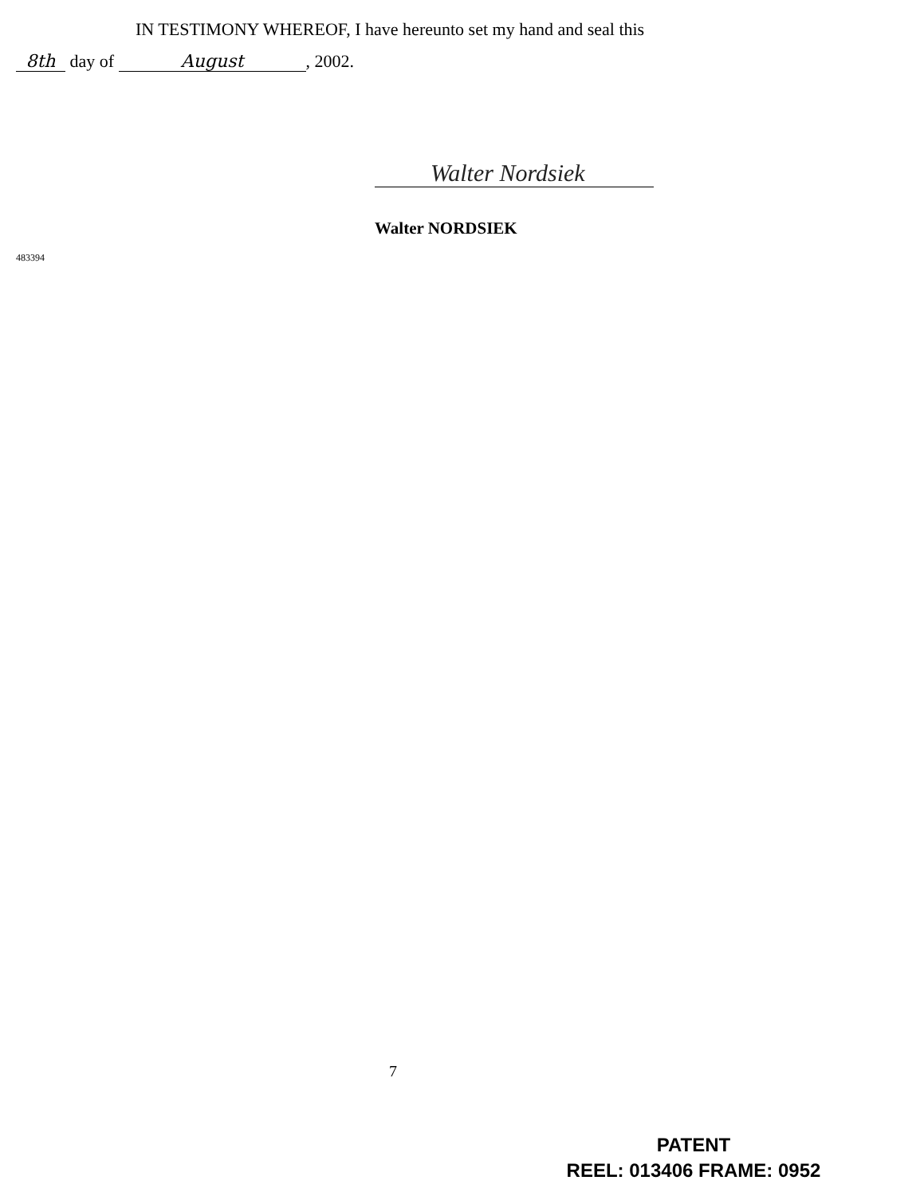IN TESTIMONY WHEREOF, I have hereunto set my hand and seal this
8th day of August, 2002.
Walter Nordsiek
Walter NORDSIEK
483394
7
PATENT
REEL: 013406 FRAME: 0952